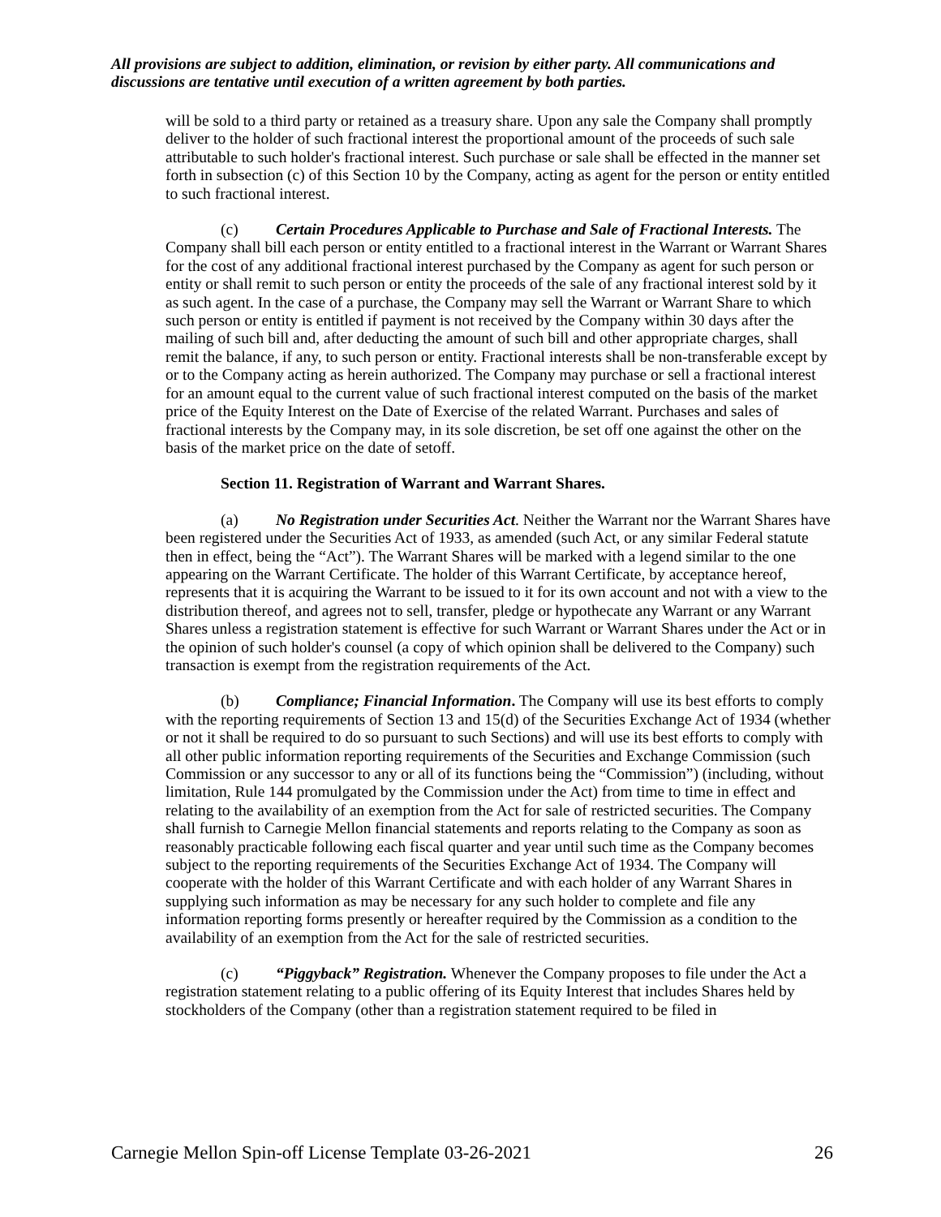All provisions are subject to addition, elimination, or revision by either party. All communications and discussions are tentative until execution of a written agreement by both parties.
will be sold to a third party or retained as a treasury share. Upon any sale the Company shall promptly deliver to the holder of such fractional interest the proportional amount of the proceeds of such sale attributable to such holder's fractional interest. Such purchase or sale shall be effected in the manner set forth in subsection (c) of this Section 10 by the Company, acting as agent for the person or entity entitled to such fractional interest.
(c) Certain Procedures Applicable to Purchase and Sale of Fractional Interests. The Company shall bill each person or entity entitled to a fractional interest in the Warrant or Warrant Shares for the cost of any additional fractional interest purchased by the Company as agent for such person or entity or shall remit to such person or entity the proceeds of the sale of any fractional interest sold by it as such agent. In the case of a purchase, the Company may sell the Warrant or Warrant Share to which such person or entity is entitled if payment is not received by the Company within 30 days after the mailing of such bill and, after deducting the amount of such bill and other appropriate charges, shall remit the balance, if any, to such person or entity. Fractional interests shall be non-transferable except by or to the Company acting as herein authorized. The Company may purchase or sell a fractional interest for an amount equal to the current value of such fractional interest computed on the basis of the market price of the Equity Interest on the Date of Exercise of the related Warrant. Purchases and sales of fractional interests by the Company may, in its sole discretion, be set off one against the other on the basis of the market price on the date of setoff.
Section 11. Registration of Warrant and Warrant Shares.
(a) No Registration under Securities Act. Neither the Warrant nor the Warrant Shares have been registered under the Securities Act of 1933, as amended (such Act, or any similar Federal statute then in effect, being the “Act”). The Warrant Shares will be marked with a legend similar to the one appearing on the Warrant Certificate. The holder of this Warrant Certificate, by acceptance hereof, represents that it is acquiring the Warrant to be issued to it for its own account and not with a view to the distribution thereof, and agrees not to sell, transfer, pledge or hypothecate any Warrant or any Warrant Shares unless a registration statement is effective for such Warrant or Warrant Shares under the Act or in the opinion of such holder's counsel (a copy of which opinion shall be delivered to the Company) such transaction is exempt from the registration requirements of the Act.
(b) Compliance; Financial Information. The Company will use its best efforts to comply with the reporting requirements of Section 13 and 15(d) of the Securities Exchange Act of 1934 (whether or not it shall be required to do so pursuant to such Sections) and will use its best efforts to comply with all other public information reporting requirements of the Securities and Exchange Commission (such Commission or any successor to any or all of its functions being the “Commission”) (including, without limitation, Rule 144 promulgated by the Commission under the Act) from time to time in effect and relating to the availability of an exemption from the Act for sale of restricted securities. The Company shall furnish to Carnegie Mellon financial statements and reports relating to the Company as soon as reasonably practicable following each fiscal quarter and year until such time as the Company becomes subject to the reporting requirements of the Securities Exchange Act of 1934. The Company will cooperate with the holder of this Warrant Certificate and with each holder of any Warrant Shares in supplying such information as may be necessary for any such holder to complete and file any information reporting forms presently or hereafter required by the Commission as a condition to the availability of an exemption from the Act for the sale of restricted securities.
(c) “Piggyback” Registration. Whenever the Company proposes to file under the Act a registration statement relating to a public offering of its Equity Interest that includes Shares held by stockholders of the Company (other than a registration statement required to be filed in
Carnegie Mellon Spin-off License Template 03-26-2021 26